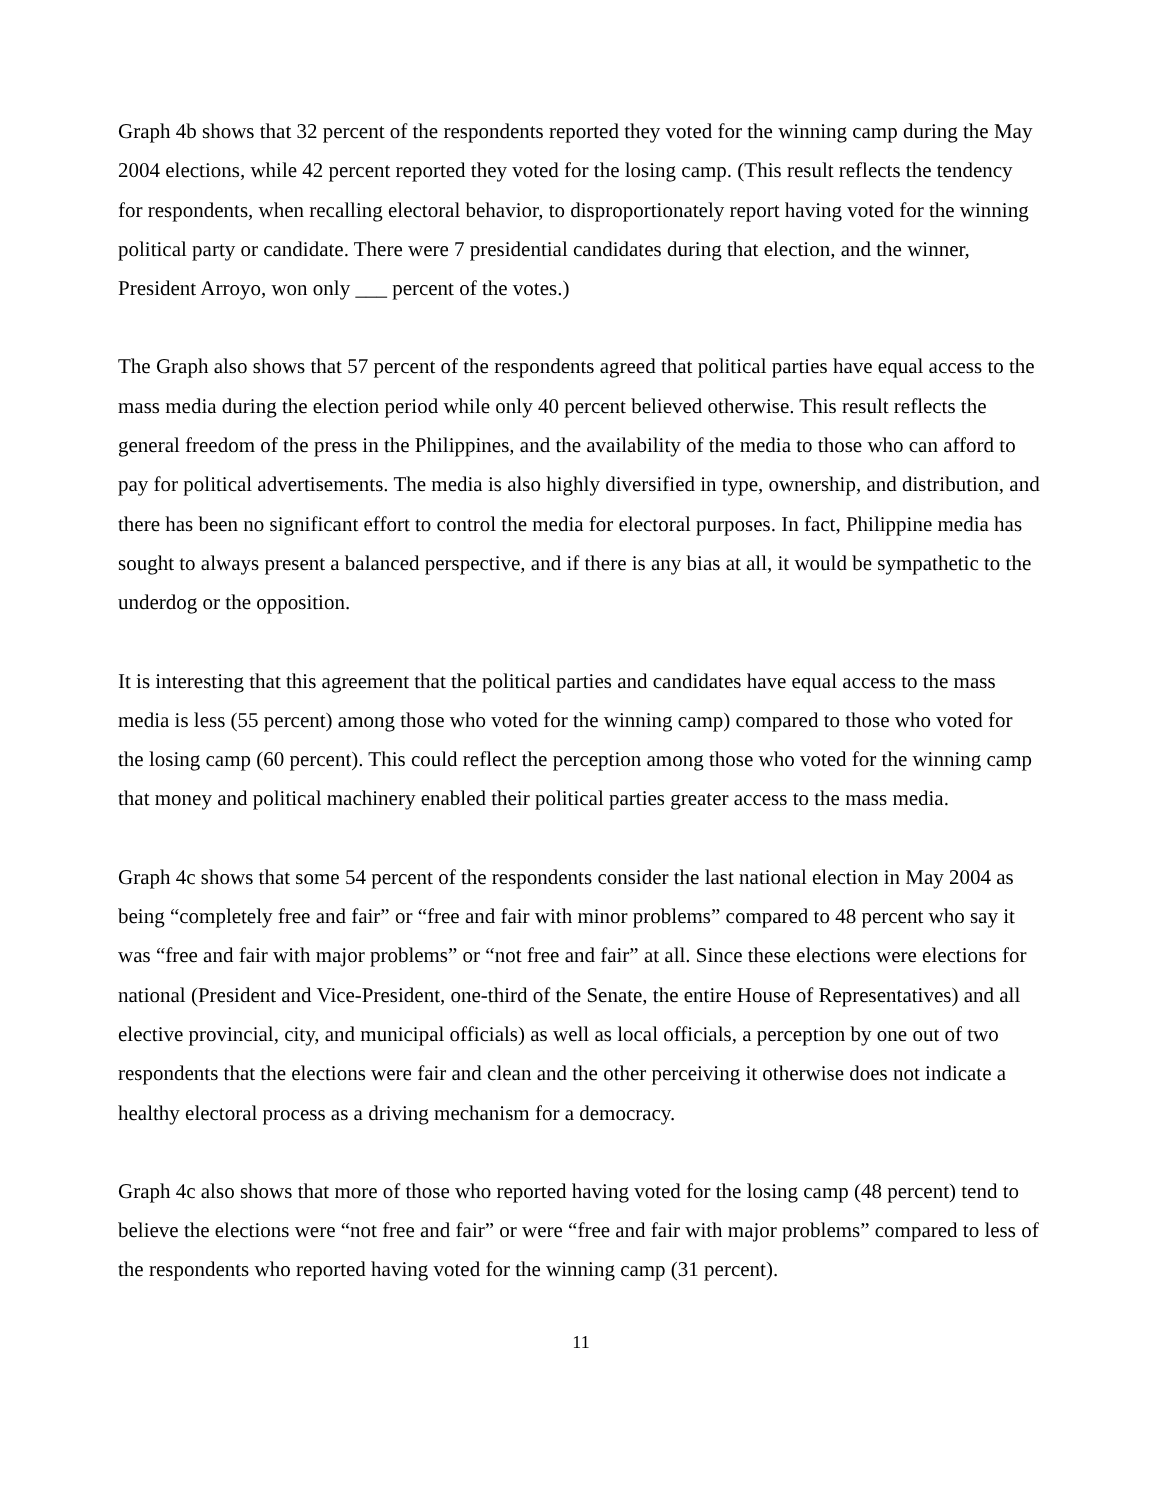Graph 4b shows that 32 percent of the respondents reported they voted for the winning camp during the May 2004 elections, while 42 percent reported they voted for the losing camp. (This result reflects the tendency for respondents, when recalling electoral behavior, to disproportionately report having voted for the winning political party or candidate. There were 7 presidential candidates during that election, and the winner, President Arroyo, won only ___ percent of the votes.)
The Graph also shows that 57 percent of the respondents agreed that political parties have equal access to the mass media during the election period while only 40 percent believed otherwise. This result reflects the general freedom of the press in the Philippines, and the availability of the media to those who can afford to pay for political advertisements. The media is also highly diversified in type, ownership, and distribution, and there has been no significant effort to control the media for electoral purposes. In fact, Philippine media has sought to always present a balanced perspective, and if there is any bias at all, it would be sympathetic to the underdog or the opposition.
It is interesting that this agreement that the political parties and candidates have equal access to the mass media is less (55 percent) among those who voted for the winning camp) compared to those who voted for the losing camp (60 percent). This could reflect the perception among those who voted for the winning camp that money and political machinery enabled their political parties greater access to the mass media.
Graph 4c shows that some 54 percent of the respondents consider the last national election in May 2004 as being “completely free and fair” or “free and fair with minor problems” compared to 48 percent who say it was “free and fair with major problems” or “not free and fair” at all. Since these elections were elections for national (President and Vice-President, one-third of the Senate, the entire House of Representatives) and all elective provincial, city, and municipal officials) as well as local officials, a perception by one out of two respondents that the elections were fair and clean and the other perceiving it otherwise does not indicate a healthy electoral process as a driving mechanism for a democracy.
Graph 4c also shows that more of those who reported having voted for the losing camp (48 percent) tend to believe the elections were “not free and fair” or were “free and fair with major problems” compared to less of the respondents who reported having voted for the winning camp (31 percent).
11